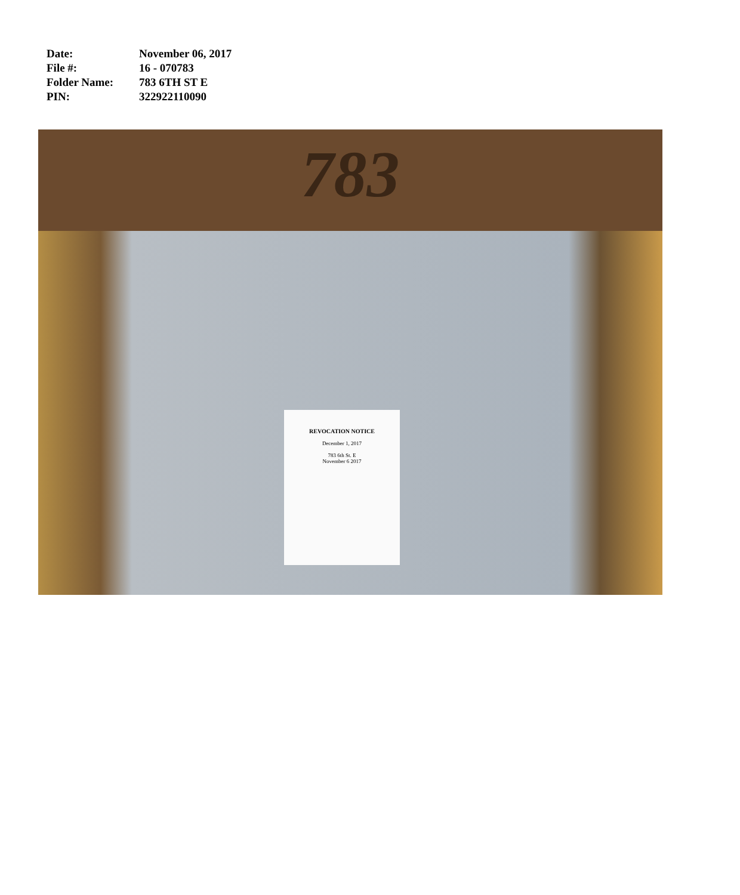Date: November 06, 2017
File #: 16 - 070783
Folder Name: 783 6TH ST E
PIN: 322922110090
783
REVOCATION NOTICE
December 1, 2017
783 6th St. E
November 6 2017